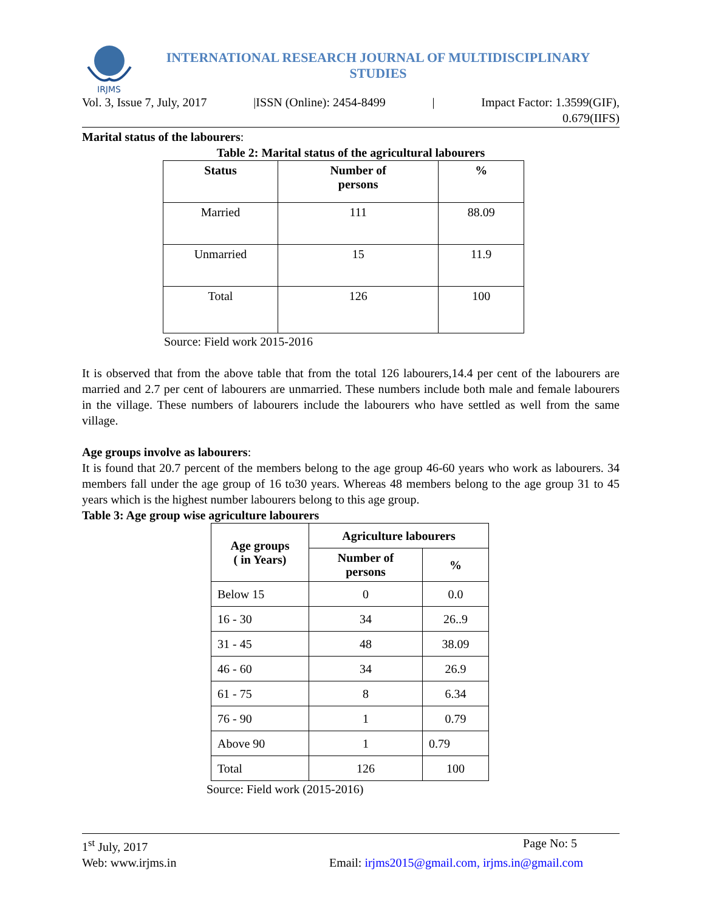IRJMS
INTERNATIONAL RESEARCH JOURNAL OF MULTIDISCIPLINARY STUDIES
Vol. 3, Issue 7, July, 2017 |ISSN (Online): 2454-8499 | Impact Factor: 1.3599(GIF),
0.679(IIFS)
Marital status of the labourers:
Table 2: Marital status of the agricultural labourers
| Status | Number of persons | % |
| --- | --- | --- |
| Married | 111 | 88.09 |
| Unmarried | 15 | 11.9 |
| Total | 126 | 100 |
Source: Field work 2015-2016
It is observed that from the above table that from the total 126 labourers,14.4 per cent of the labourers are married and 2.7 per cent of labourers are unmarried. These numbers include both male and female labourers in the village. These numbers of labourers include the labourers who have settled as well from the same village.
Age groups involve as labourers:
It is found that 20.7 percent of the members belong to the age group 46-60 years who work as labourers. 34 members fall under the age group of 16 to30 years. Whereas 48 members belong to the age group 31 to 45 years which is the highest number labourers belong to this age group.
Table 3: Age group wise agriculture labourers
| Age groups ( in Years) | Agriculture labourers | |
| --- | --- | --- |
| | Number of persons | % |
| Below 15 | 0 | 0.0 |
| 16 - 30 | 34 | 26..9 |
| 31 - 45 | 48 | 38.09 |
| 46 - 60 | 34 | 26.9 |
| 61 - 75 | 8 | 6.34 |
| 76 - 90 | 1 | 0.79 |
| Above 90 | 1 | 0.79 |
| Total | 126 | 100 |
Source: Field work (2015-2016)
1<sup>st</sup> July, 2017 Page No: 5
Web: www.irjms.in Email: irjms2015@gmail.com, irjms.in@gmail.com